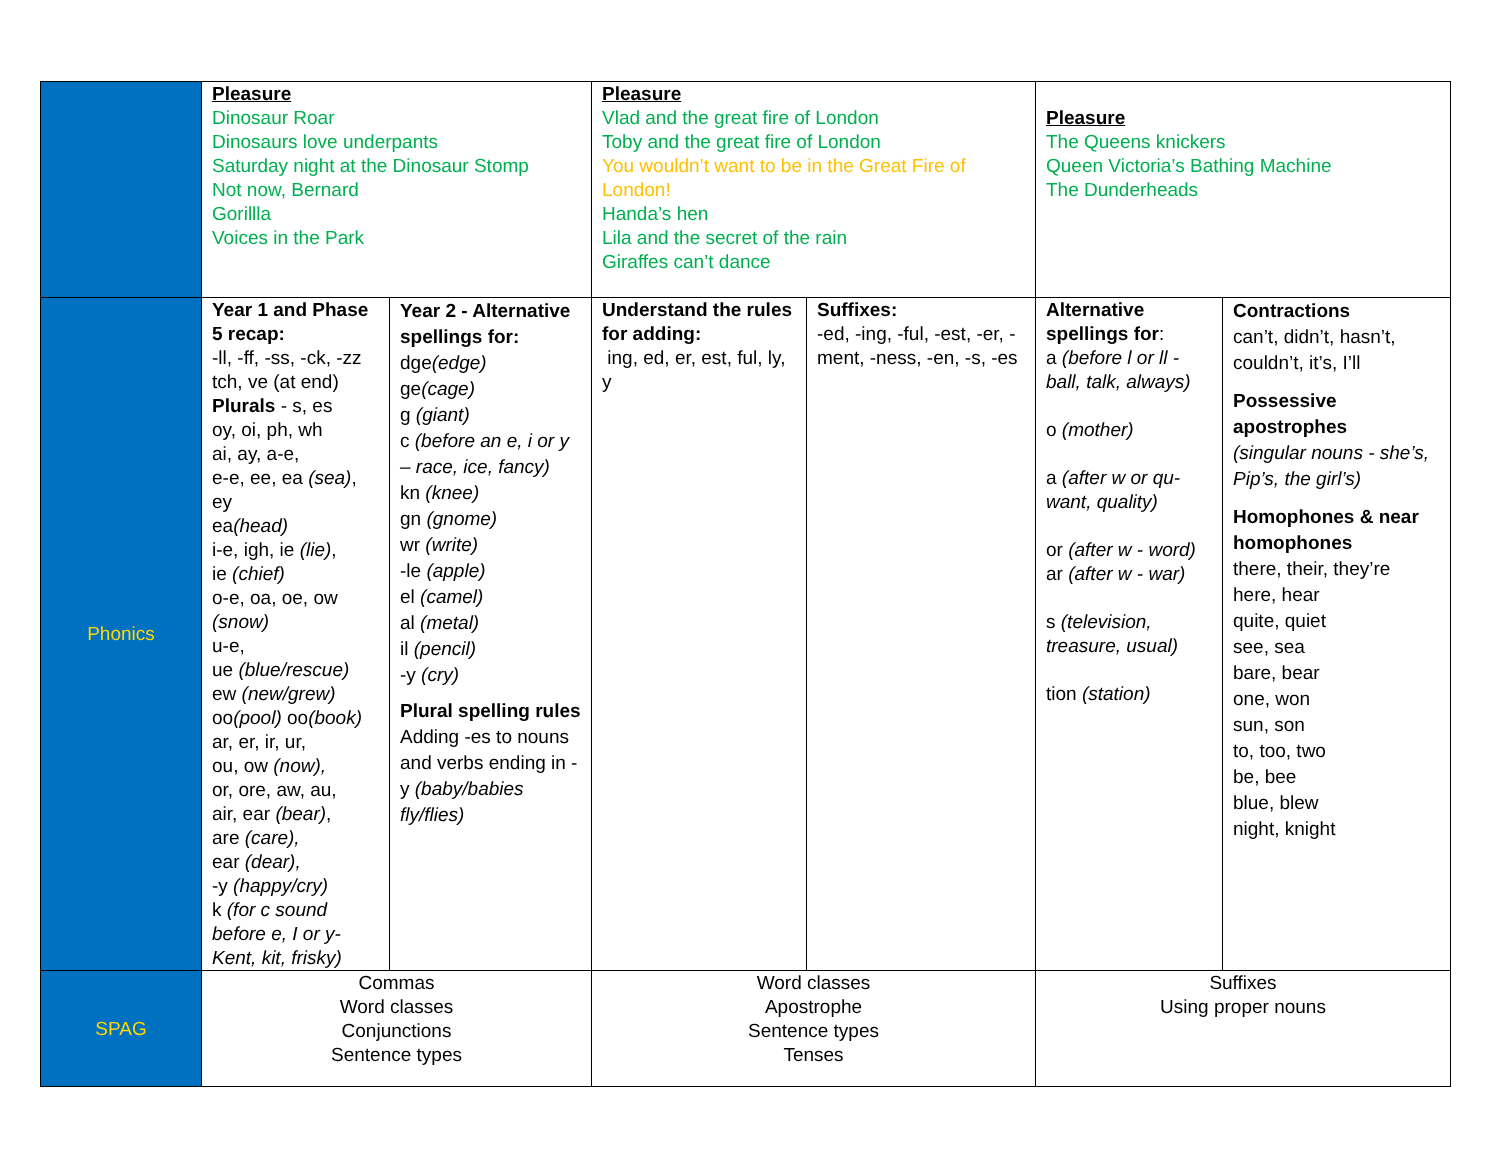| | Pleasure Dinosaur Roar Dinosaurs love underpants Saturday night at the Dinosaur Stomp Not now, Bernard Gorillla Voices in the Park | | Pleasure Vlad and the great fire of London Toby and the great fire of London You wouldn’t want to be in the Great Fire of London! Handa’s hen Lila and the secret of the rain Giraffes can’t dance | | Pleasure The Queens knickers Queen Victoria’s Bathing Machine The Dunderheads | |
| Phonics | Year 1 and Phase 5 recap: -ll, -ff, -ss, -ck, -zz tch, ve (at end) Plurals - s, es oy, oi, ph, wh ai, ay, a-e, e-e, ee, ea (sea) , ey ea (head) i-e, igh, ie (lie) , ie (chief) o-e, oa, oe, ow (snow) u-e, ue (blue/rescue) ew (new/grew) oo (pool) oo (book) ar, er, ir, ur, ou, ow (now), or, ore, aw, au, air, ear (bear) , are (care), ear (dear), -y (happy/cry) k (for c sound before e, I or y- Kent, kit, frisky) | Year 2 - Alternative spellings for: dge (edge) ge (cage) g (giant) c (before an e, i or y – race, ice, fancy) kn (knee) gn (gnome) wr (write) -le (apple) el (camel) al (metal) il (pencil) -y (cry) Plural spelling rules Adding -es to nouns and verbs ending in -y (baby/babies fly/flies) | Understand the rules for adding: ing, ed, er, est, ful, ly, y | Suffixes: -ed, -ing, -ful, -est, -er, -ment, -ness, -en, -s, -es | Alternative spellings for : a (before l or ll - ball, talk, always) o (mother) a (after w or qu- want, quality) or (after w - word) ar (after w - war) s (television, treasure, usual) tion (station) | Contractions can’t, didn’t, hasn’t, couldn’t, it’s, I’ll Possessive apostrophes (singular nouns - she’s, Pip’s, the girl’s) Homophones & near homophones there, their, they’re here, hear quite, quiet see, sea bare, bear one, won sun, son to, too, two be, bee blue, blew night, knight |
| SPAG | Commas Word classes Conjunctions Sentence types | | Word classes Apostrophe Sentence types Tenses | | Suffixes Using proper nouns | |